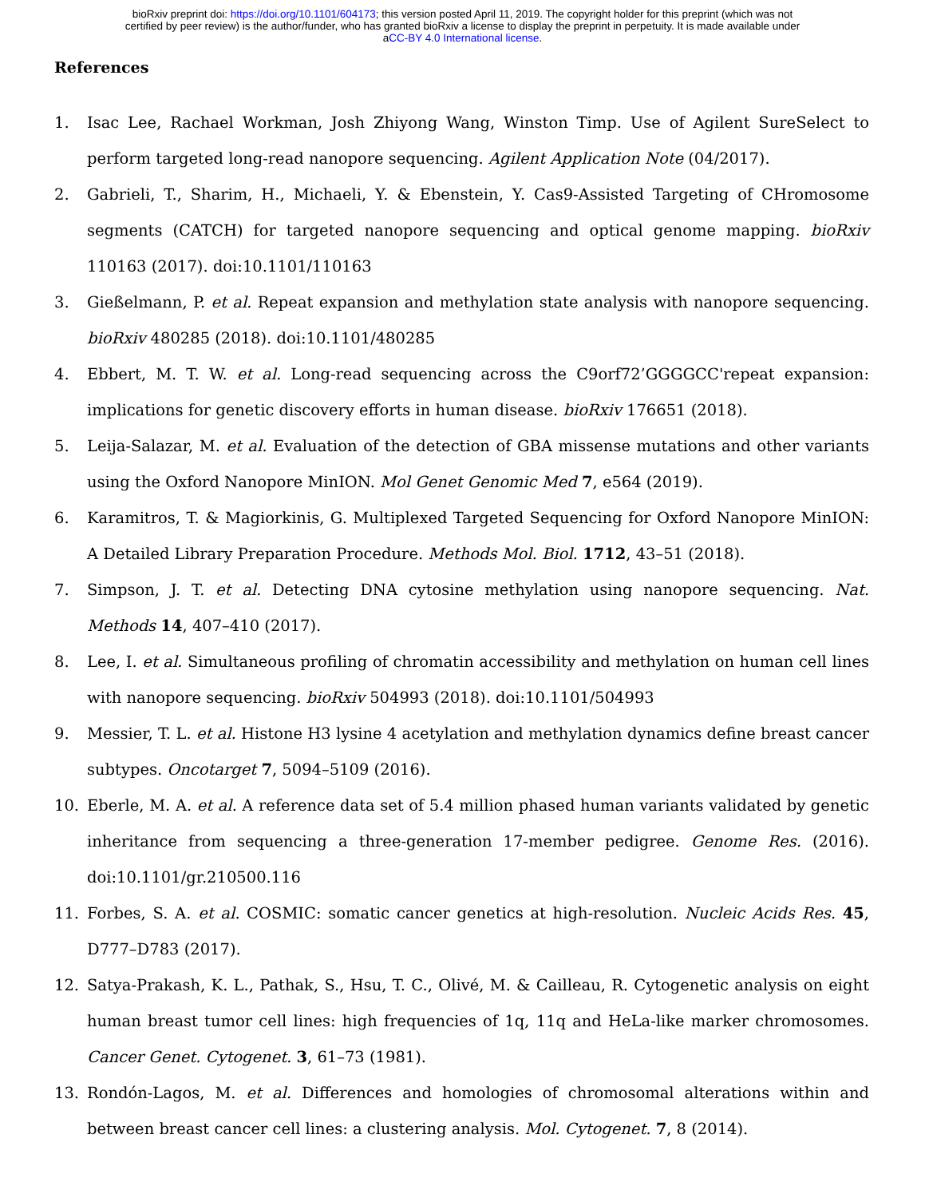bioRxiv preprint doi: https://doi.org/10.1101/604173; this version posted April 11, 2019. The copyright holder for this preprint (which was not
certified by peer review) is the author/funder, who has granted bioRxiv a license to display the preprint in perpetuity. It is made available under
aCC-BY 4.0 International license.
References
1. Isac Lee, Rachael Workman, Josh Zhiyong Wang, Winston Timp. Use of Agilent SureSelect to perform targeted long-read nanopore sequencing. Agilent Application Note (04/2017).
2. Gabrieli, T., Sharim, H., Michaeli, Y. & Ebenstein, Y. Cas9-Assisted Targeting of CHromosome segments (CATCH) for targeted nanopore sequencing and optical genome mapping. bioRxiv 110163 (2017). doi:10.1101/110163
3. Gießelmann, P. et al. Repeat expansion and methylation state analysis with nanopore sequencing. bioRxiv 480285 (2018). doi:10.1101/480285
4. Ebbert, M. T. W. et al. Long-read sequencing across the C9orf72’GGGGCC'repeat expansion: implications for genetic discovery efforts in human disease. bioRxiv 176651 (2018).
5. Leija-Salazar, M. et al. Evaluation of the detection of GBA missense mutations and other variants using the Oxford Nanopore MinION. Mol Genet Genomic Med 7, e564 (2019).
6. Karamitros, T. & Magiorkinis, G. Multiplexed Targeted Sequencing for Oxford Nanopore MinION: A Detailed Library Preparation Procedure. Methods Mol. Biol. 1712, 43–51 (2018).
7. Simpson, J. T. et al. Detecting DNA cytosine methylation using nanopore sequencing. Nat. Methods 14, 407–410 (2017).
8. Lee, I. et al. Simultaneous profiling of chromatin accessibility and methylation on human cell lines with nanopore sequencing. bioRxiv 504993 (2018). doi:10.1101/504993
9. Messier, T. L. et al. Histone H3 lysine 4 acetylation and methylation dynamics define breast cancer subtypes. Oncotarget 7, 5094–5109 (2016).
10. Eberle, M. A. et al. A reference data set of 5.4 million phased human variants validated by genetic inheritance from sequencing a three-generation 17-member pedigree. Genome Res. (2016). doi:10.1101/gr.210500.116
11. Forbes, S. A. et al. COSMIC: somatic cancer genetics at high-resolution. Nucleic Acids Res. 45, D777–D783 (2017).
12. Satya-Prakash, K. L., Pathak, S., Hsu, T. C., Olivé, M. & Cailleau, R. Cytogenetic analysis on eight human breast tumor cell lines: high frequencies of 1q, 11q and HeLa-like marker chromosomes. Cancer Genet. Cytogenet. 3, 61–73 (1981).
13. Rondón-Lagos, M. et al. Differences and homologies of chromosomal alterations within and between breast cancer cell lines: a clustering analysis. Mol. Cytogenet. 7, 8 (2014).